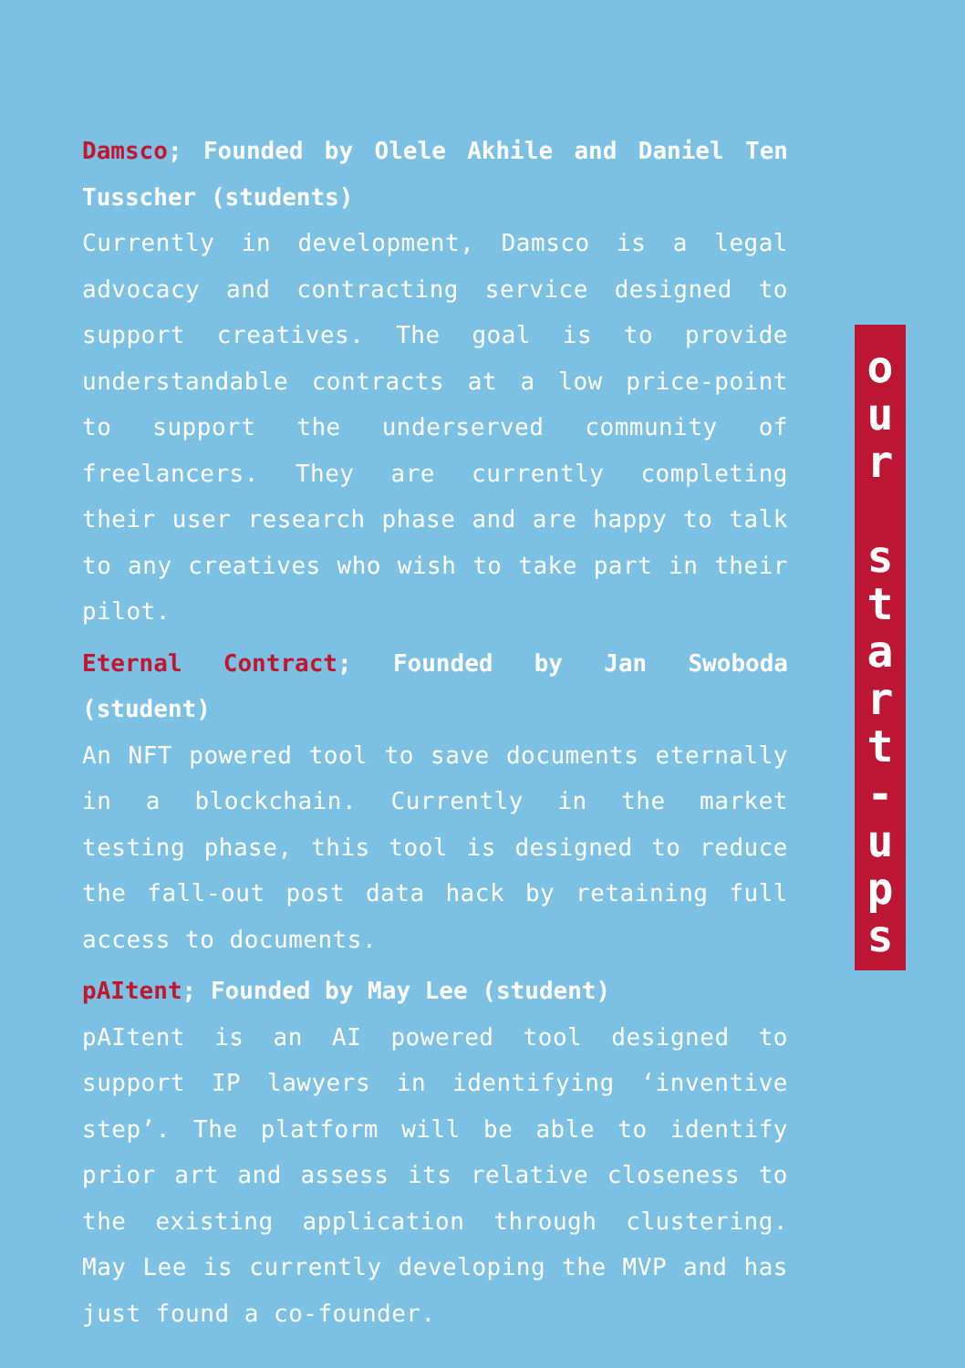Damsco; Founded by Olele Akhile and Daniel Ten Tusscher (students)
Currently in development, Damsco is a legal advocacy and contracting service designed to support creatives. The goal is to provide understandable contracts at a low price-point to support the underserved community of freelancers. They are currently completing their user research phase and are happy to talk to any creatives who wish to take part in their pilot.
Eternal Contract; Founded by Jan Swoboda (student)
An NFT powered tool to save documents eternally in a blockchain. Currently in the market testing phase, this tool is designed to reduce the fall-out post data hack by retaining full access to documents.
pAItent; Founded by May Lee (student)
pAItent is an AI powered tool designed to support IP lawyers in identifying ‘inventive step’. The platform will be able to identify prior art and assess its relative closeness to the existing application through clustering. May Lee is currently developing the MVP and has just found a co-founder.
o
u
r
s
t
a
r
t
-
u
p
s